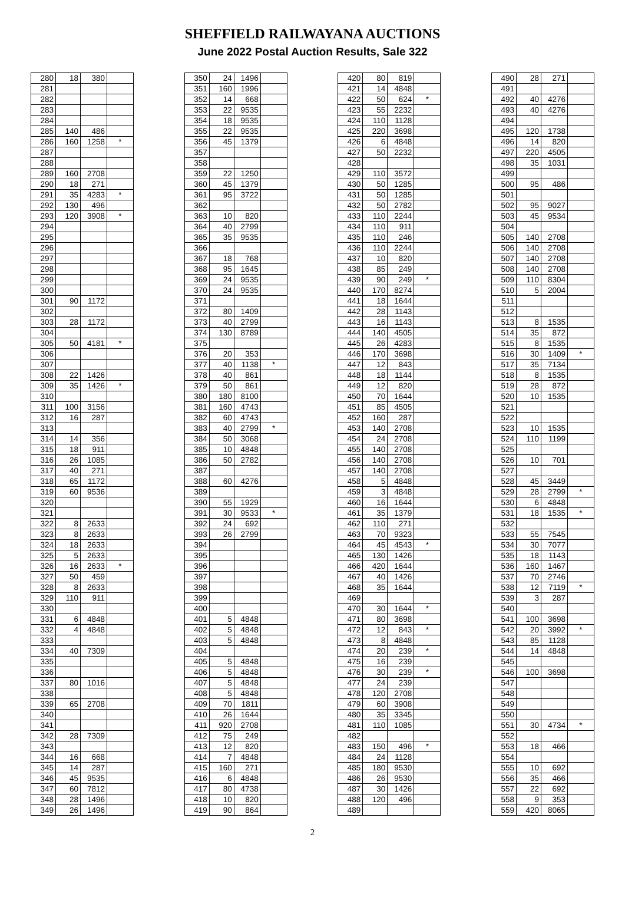SHEFFIELD RAILWAYANA AUCTIONS
June 2022 Postal Auction Results, Sale 322
| 280 | 18 | 380 | |
| 281 | | | |
| 282 | | | |
| 283 | | | |
| 284 | | | |
| 285 | 140 | 486 | |
| 286 | 160 | 1258 | * |
| 287 | | | |
| 288 | | | |
| 289 | 160 | 2708 | |
| 290 | 18 | 271 | |
| 291 | 35 | 4283 | * |
| 292 | 130 | 496 | |
| 293 | 120 | 3908 | * |
| 294 | | | |
| 295 | | | |
| 296 | | | |
| 297 | | | |
| 298 | | | |
| 299 | | | |
| 300 | | | |
| 301 | 90 | 1172 | |
| 302 | | | |
| 303 | 28 | 1172 | |
| 304 | | | |
| 305 | 50 | 4181 | * |
| 306 | | | |
| 307 | | | |
| 308 | 22 | 1426 | |
| 309 | 35 | 1426 | * |
| 310 | | | |
| 311 | 100 | 3156 | |
| 312 | 16 | 287 | |
| 313 | | | |
| 314 | 14 | 356 | |
| 315 | 18 | 911 | |
| 316 | 26 | 1085 | |
| 317 | 40 | 271 | |
| 318 | 65 | 1172 | |
| 319 | 60 | 9536 | |
| 320 | | | |
| 321 | | | |
| 322 | 8 | 2633 | |
| 323 | 8 | 2633 | |
| 324 | 18 | 2633 | |
| 325 | 5 | 2633 | |
| 326 | 16 | 2633 | * |
| 327 | 50 | 459 | |
| 328 | 8 | 2633 | |
| 329 | 110 | 911 | |
| 330 | | | |
| 331 | 6 | 4848 | |
| 332 | 4 | 4848 | |
| 333 | | | |
| 334 | 40 | 7309 | |
| 335 | | | |
| 336 | | | |
| 337 | 80 | 1016 | |
| 338 | | | |
| 339 | 65 | 2708 | |
| 340 | | | |
| 341 | | | |
| 342 | 28 | 7309 | |
| 343 | | | |
| 344 | 16 | 668 | |
| 345 | 14 | 287 | |
| 346 | 45 | 9535 | |
| 347 | 60 | 7812 | |
| 348 | 28 | 1496 | |
| 349 | 26 | 1496 | |
| 350 | 24 | 1496 | |
| 351 | 160 | 1996 | |
| 352 | 14 | 668 | |
| 353 | 22 | 9535 | |
| 354 | 18 | 9535 | |
| 355 | 22 | 9535 | |
| 356 | 45 | 1379 | |
| 357 | | | |
| 358 | | | |
| 359 | 22 | 1250 | |
| 360 | 45 | 1379 | |
| 361 | 95 | 3722 | |
| 362 | | | |
| 363 | 10 | 820 | |
| 364 | 40 | 2799 | |
| 365 | 35 | 9535 | |
| 366 | | | |
| 367 | 18 | 768 | |
| 368 | 95 | 1645 | |
| 369 | 24 | 9535 | |
| 370 | 24 | 9535 | |
| 371 | | | |
| 372 | 80 | 1409 | |
| 373 | 40 | 2799 | |
| 374 | 130 | 8789 | |
| 375 | | | |
| 376 | 20 | 353 | |
| 377 | 40 | 1138 | * |
| 378 | 40 | 861 | |
| 379 | 50 | 861 | |
| 380 | 180 | 8100 | |
| 381 | 160 | 4743 | |
| 382 | 60 | 4743 | |
| 383 | 40 | 2799 | * |
| 384 | 50 | 3068 | |
| 385 | 10 | 4848 | |
| 386 | 50 | 2782 | |
| 387 | | | |
| 388 | 60 | 4276 | |
| 389 | | | |
| 390 | 55 | 1929 | |
| 391 | 30 | 9533 | * |
| 392 | 24 | 692 | |
| 393 | 26 | 2799 | |
| 394 | | | |
| 395 | | | |
| 396 | | | |
| 397 | | | |
| 398 | | | |
| 399 | | | |
| 400 | | | |
| 401 | 5 | 4848 | |
| 402 | 5 | 4848 | |
| 403 | 5 | 4848 | |
| 404 | | | |
| 405 | 5 | 4848 | |
| 406 | 5 | 4848 | |
| 407 | 5 | 4848 | |
| 408 | 5 | 4848 | |
| 409 | 70 | 1811 | |
| 410 | 26 | 1644 | |
| 411 | 920 | 2708 | |
| 412 | 75 | 249 | |
| 413 | 12 | 820 | |
| 414 | 7 | 4848 | |
| 415 | 160 | 271 | |
| 416 | 6 | 4848 | |
| 417 | 80 | 4738 | |
| 418 | 10 | 820 | |
| 419 | 90 | 864 | |
| 420 | 80 | 819 | |
| 421 | 14 | 4848 | |
| 422 | 50 | 624 | * |
| 423 | 55 | 2232 | |
| 424 | 110 | 1128 | |
| 425 | 220 | 3698 | |
| 426 | 6 | 4848 | |
| 427 | 50 | 2232 | |
| 428 | | | |
| 429 | 110 | 3572 | |
| 430 | 50 | 1285 | |
| 431 | 50 | 1285 | |
| 432 | 50 | 2782 | |
| 433 | 110 | 2244 | |
| 434 | 110 | 911 | |
| 435 | 110 | 246 | |
| 436 | 110 | 2244 | |
| 437 | 10 | 820 | |
| 438 | 85 | 249 | |
| 439 | 90 | 249 | * |
| 440 | 170 | 8274 | |
| 441 | 18 | 1644 | |
| 442 | 28 | 1143 | |
| 443 | 16 | 1143 | |
| 444 | 140 | 4505 | |
| 445 | 26 | 4283 | |
| 446 | 170 | 3698 | |
| 447 | 12 | 843 | |
| 448 | 18 | 1144 | |
| 449 | 12 | 820 | |
| 450 | 70 | 1644 | |
| 451 | 85 | 4505 | |
| 452 | 160 | 287 | |
| 453 | 140 | 2708 | |
| 454 | 24 | 2708 | |
| 455 | 140 | 2708 | |
| 456 | 140 | 2708 | |
| 457 | 140 | 2708 | |
| 458 | 5 | 4848 | |
| 459 | 3 | 4848 | |
| 460 | 16 | 1644 | |
| 461 | 35 | 1379 | |
| 462 | 110 | 271 | |
| 463 | 70 | 9323 | |
| 464 | 45 | 4543 | * |
| 465 | 130 | 1426 | |
| 466 | 420 | 1644 | |
| 467 | 40 | 1426 | |
| 468 | 35 | 1644 | |
| 469 | | | |
| 470 | 30 | 1644 | * |
| 471 | 80 | 3698 | |
| 472 | 12 | 843 | * |
| 473 | 8 | 4848 | |
| 474 | 20 | 239 | * |
| 475 | 16 | 239 | |
| 476 | 30 | 239 | * |
| 477 | 24 | 239 | |
| 478 | 120 | 2708 | |
| 479 | 60 | 3908 | |
| 480 | 35 | 3345 | |
| 481 | 110 | 1085 | |
| 482 | | | |
| 483 | 150 | 496 | * |
| 484 | 24 | 1128 | |
| 485 | 180 | 9530 | |
| 486 | 26 | 9530 | |
| 487 | 30 | 1426 | |
| 488 | 120 | 496 | |
| 489 | | | |
| 490 | 28 | 271 | |
| 491 | | | |
| 492 | 40 | 4276 | |
| 493 | 40 | 4276 | |
| 494 | | | |
| 495 | 120 | 1738 | |
| 496 | 14 | 820 | |
| 497 | 220 | 4505 | |
| 498 | 35 | 1031 | |
| 499 | | | |
| 500 | 95 | 486 | |
| 501 | | | |
| 502 | 95 | 9027 | |
| 503 | 45 | 9534 | |
| 504 | | | |
| 505 | 140 | 2708 | |
| 506 | 140 | 2708 | |
| 507 | 140 | 2708 | |
| 508 | 140 | 2708 | |
| 509 | 110 | 8304 | |
| 510 | 5 | 2004 | |
| 511 | | | |
| 512 | | | |
| 513 | 8 | 1535 | |
| 514 | 35 | 872 | |
| 515 | 8 | 1535 | |
| 516 | 30 | 1409 | * |
| 517 | 35 | 7134 | |
| 518 | 8 | 1535 | |
| 519 | 28 | 872 | |
| 520 | 10 | 1535 | |
| 521 | | | |
| 522 | | | |
| 523 | 10 | 1535 | |
| 524 | 110 | 1199 | |
| 525 | | | |
| 526 | 10 | 701 | |
| 527 | | | |
| 528 | 45 | 3449 | |
| 529 | 28 | 2799 | * |
| 530 | 6 | 4848 | |
| 531 | 18 | 1535 | * |
| 532 | | | |
| 533 | 55 | 7545 | |
| 534 | 30 | 7077 | |
| 535 | 18 | 1143 | |
| 536 | 160 | 1467 | |
| 537 | 70 | 2746 | |
| 538 | 12 | 7119 | * |
| 539 | 3 | 287 | |
| 540 | | | |
| 541 | 100 | 3698 | |
| 542 | 20 | 3992 | * |
| 543 | 85 | 1128 | |
| 544 | 14 | 4848 | |
| 545 | | | |
| 546 | 100 | 3698 | |
| 547 | | | |
| 548 | | | |
| 549 | | | |
| 550 | | | |
| 551 | 30 | 4734 | * |
| 552 | | | |
| 553 | 18 | 466 | |
| 554 | | | |
| 555 | 10 | 692 | |
| 556 | 35 | 466 | |
| 557 | 22 | 692 | |
| 558 | 9 | 353 | |
| 559 | 420 | 8065 | |
2